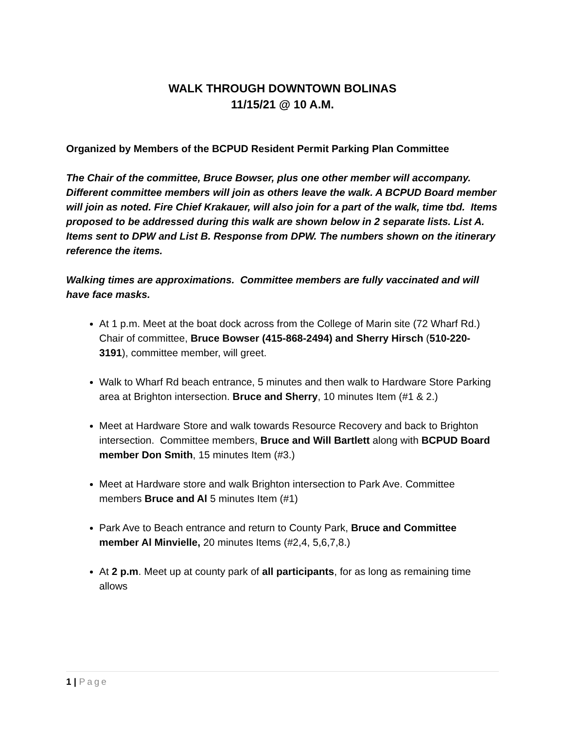WALK THROUGH DOWNTOWN BOLINAS
11/15/21 @ 10 A.M.
Organized by Members of the BCPUD Resident Permit Parking Plan Committee
The Chair of the committee, Bruce Bowser, plus one other member will accompany. Different committee members will join as others leave the walk. A BCPUD Board member will join as noted. Fire Chief Krakauer, will also join for a part of the walk, time tbd. Items proposed to be addressed during this walk are shown below in 2 separate lists. List A. Items sent to DPW and List B. Response from DPW. The numbers shown on the itinerary reference the items.
Walking times are approximations. Committee members are fully vaccinated and will have face masks.
At 1 p.m. Meet at the boat dock across from the College of Marin site (72 Wharf Rd.) Chair of committee, Bruce Bowser (415-868-2494) and Sherry Hirsch (510-220-3191), committee member, will greet.
Walk to Wharf Rd beach entrance, 5 minutes and then walk to Hardware Store Parking area at Brighton intersection. Bruce and Sherry, 10 minutes Item (#1 & 2.)
Meet at Hardware Store and walk towards Resource Recovery and back to Brighton intersection. Committee members, Bruce and Will Bartlett along with BCPUD Board member Don Smith, 15 minutes Item (#3.)
Meet at Hardware store and walk Brighton intersection to Park Ave. Committee members Bruce and Al 5 minutes Item (#1)
Park Ave to Beach entrance and return to County Park, Bruce and Committee member Al Minvielle, 20 minutes Items (#2,4, 5,6,7,8.)
At 2 p.m. Meet up at county park of all participants, for as long as remaining time allows
1 | Page